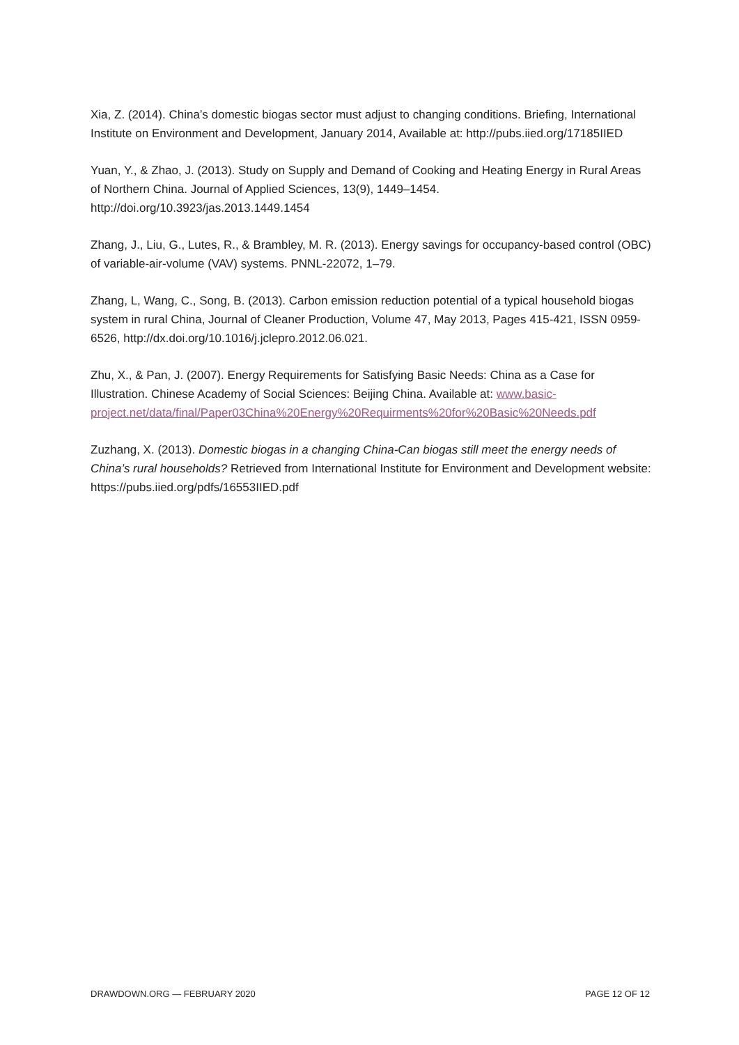Xia, Z. (2014). China’s domestic biogas sector must adjust to changing conditions. Briefing, International Institute on Environment and Development, January 2014, Available at: http://pubs.iied.org/17185IIED
Yuan, Y., & Zhao, J. (2013). Study on Supply and Demand of Cooking and Heating Energy in Rural Areas of Northern China. Journal of Applied Sciences, 13(9), 1449–1454. http://doi.org/10.3923/jas.2013.1449.1454
Zhang, J., Liu, G., Lutes, R., & Brambley, M. R. (2013). Energy savings for occupancy-based control (OBC) of variable-air-volume (VAV) systems. PNNL-22072, 1–79.
Zhang, L, Wang, C., Song, B. (2013). Carbon emission reduction potential of a typical household biogas system in rural China, Journal of Cleaner Production, Volume 47, May 2013, Pages 415-421, ISSN 0959-6526, http://dx.doi.org/10.1016/j.jclepro.2012.06.021.
Zhu, X., & Pan, J. (2007). Energy Requirements for Satisfying Basic Needs: China as a Case for Illustration. Chinese Academy of Social Sciences: Beijing China. Available at: www.basic-project.net/data/final/Paper03China%20Energy%20Requirments%20for%20Basic%20Needs.pdf
Zuzhang, X. (2013). Domestic biogas in a changing China-Can biogas still meet the energy needs of China’s rural households? Retrieved from International Institute for Environment and Development website: https://pubs.iied.org/pdfs/16553IIED.pdf
DRAWDOWN.ORG — FEBRUARY 2020 PAGE 12 OF 12